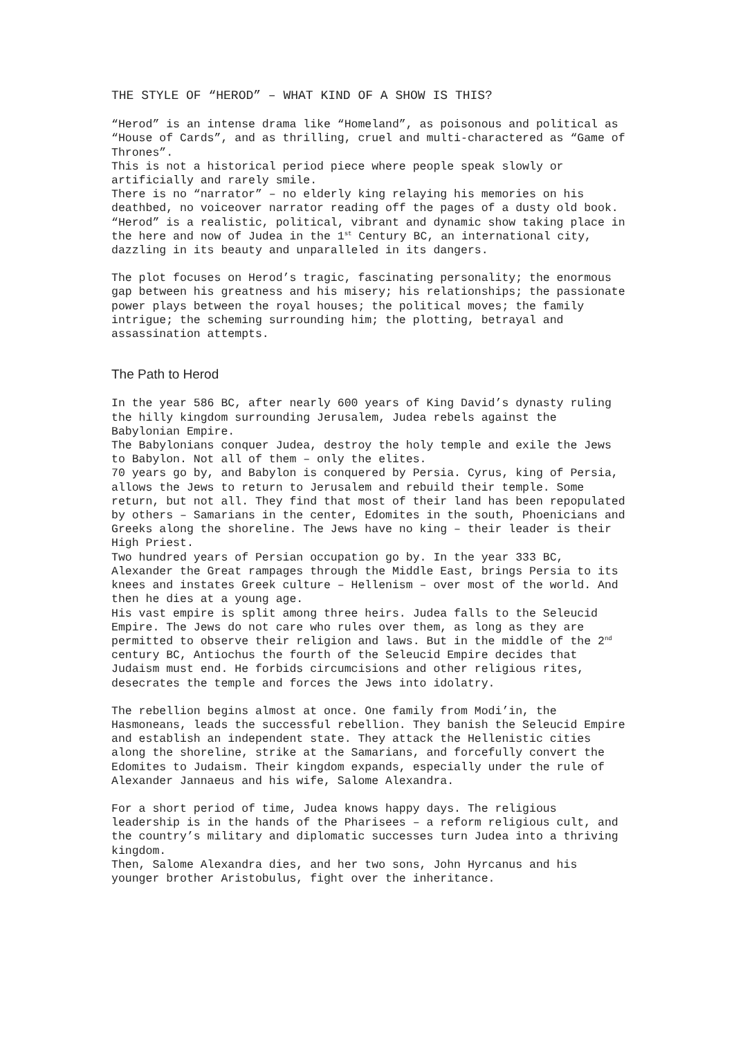THE STYLE OF “HEROD” – WHAT KIND OF A SHOW IS THIS?
“Herod” is an intense drama like “Homeland”, as poisonous and political as “House of Cards”, and as thrilling, cruel and multi-charactered as “Game of Thrones”.
This is not a historical period piece where people speak slowly or artificially and rarely smile.
There is no “narrator” – no elderly king relaying his memories on his deathbed, no voiceover narrator reading off the pages of a dusty old book.
“Herod” is a realistic, political, vibrant and dynamic show taking place in the here and now of Judea in the 1<sup>st</sup> Century BC, an international city, dazzling in its beauty and unparalleled in its dangers.
The plot focuses on Herod’s tragic, fascinating personality; the enormous gap between his greatness and his misery; his relationships; the passionate power plays between the royal houses; the political moves; the family intrigue; the scheming surrounding him; the plotting, betrayal and assassination attempts.
The Path to Herod
In the year 586 BC, after nearly 600 years of King David’s dynasty ruling the hilly kingdom surrounding Jerusalem, Judea rebels against the Babylonian Empire.
The Babylonians conquer Judea, destroy the holy temple and exile the Jews to Babylon. Not all of them – only the elites.
70 years go by, and Babylon is conquered by Persia. Cyrus, king of Persia, allows the Jews to return to Jerusalem and rebuild their temple. Some return, but not all. They find that most of their land has been repopulated by others – Samarians in the center, Edomites in the south, Phoenicians and Greeks along the shoreline. The Jews have no king – their leader is their High Priest.
Two hundred years of Persian occupation go by. In the year 333 BC, Alexander the Great rampages through the Middle East, brings Persia to its knees and instates Greek culture – Hellenism – over most of the world. And then he dies at a young age.
His vast empire is split among three heirs. Judea falls to the Seleucid Empire. The Jews do not care who rules over them, as long as they are permitted to observe their religion and laws. But in the middle of the 2<sup>nd</sup> century BC, Antiochus the fourth of the Seleucid Empire decides that Judaism must end. He forbids circumcisions and other religious rites, desecrates the temple and forces the Jews into idolatry.
The rebellion begins almost at once. One family from Modi’in, the Hasmoneans, leads the successful rebellion. They banish the Seleucid Empire and establish an independent state. They attack the Hellenistic cities along the shoreline, strike at the Samarians, and forcefully convert the Edomites to Judaism. Their kingdom expands, especially under the rule of Alexander Jannaeus and his wife, Salome Alexandra.
For a short period of time, Judea knows happy days. The religious leadership is in the hands of the Pharisees – a reform religious cult, and the country’s military and diplomatic successes turn Judea into a thriving kingdom.
Then, Salome Alexandra dies, and her two sons, John Hyrcanus and his younger brother Aristobulus, fight over the inheritance.